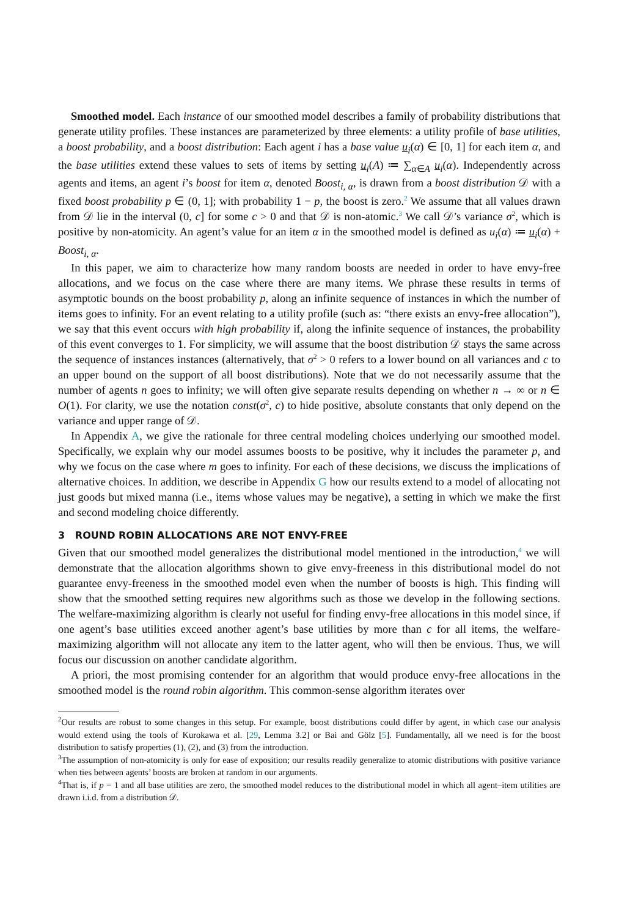Smoothed model. Each instance of our smoothed model describes a family of probability distributions that generate utility profiles. These instances are parameterized by three elements: a utility profile of base utilities, a boost probability, and a boost distribution: Each agent i has a base value u<sub>i</sub>(α) ∈ [0, 1] for each item α, and the base utilities extend these values to sets of items by setting u<sub>i</sub>(A) ≔ ∑<sub>α∈A</sub> u<sub>i</sub>(α). Independently across agents and items, an agent i’s boost for item α, denoted Boost<sub>i, α</sub>, is drawn from a boost distribution 𝒟 with a fixed boost probability p ∈ (0, 1]; with probability 1 − p, the boost is zero.<sup>2</sup> We assume that all values drawn from 𝒟 lie in the interval (0, c] for some c > 0 and that 𝒟 is non-atomic.<sup>3</sup> We call 𝒟’s variance σ<sup>2</sup>, which is positive by non-atomicity. An agent’s value for an item α in the smoothed model is defined as u<sub>i</sub>(α) ≔ u<sub>i</sub>(α) + Boost<sub>i, α</sub>.
In this paper, we aim to characterize how many random boosts are needed in order to have envy-free allocations, and we focus on the case where there are many items. We phrase these results in terms of asymptotic bounds on the boost probability p, along an infinite sequence of instances in which the number of items goes to infinity. For an event relating to a utility profile (such as: “there exists an envy-free allocation”), we say that this event occurs with high probability if, along the infinite sequence of instances, the probability of this event converges to 1. For simplicity, we will assume that the boost distribution 𝒟 stays the same across the sequence of instances instances (alternatively, that σ<sup>2</sup> > 0 refers to a lower bound on all variances and c to an upper bound on the support of all boost distributions). Note that we do not necessarily assume that the number of agents n goes to infinity; we will often give separate results depending on whether n → ∞ or n ∈ O(1). For clarity, we use the notation const(σ<sup>2</sup>, c) to hide positive, absolute constants that only depend on the variance and upper range of 𝒟.
In Appendix A, we give the rationale for three central modeling choices underlying our smoothed model. Specifically, we explain why our model assumes boosts to be positive, why it includes the parameter p, and why we focus on the case where m goes to infinity. For each of these decisions, we discuss the implications of alternative choices. In addition, we describe in Appendix G how our results extend to a model of allocating not just goods but mixed manna (i.e., items whose values may be negative), a setting in which we make the first and second modeling choice differently.
3 ROUND ROBIN ALLOCATIONS ARE NOT ENVY-FREE
Given that our smoothed model generalizes the distributional model mentioned in the introduction,<sup>4</sup> we will demonstrate that the allocation algorithms shown to give envy-freeness in this distributional model do not guarantee envy-freeness in the smoothed model even when the number of boosts is high. This finding will show that the smoothed setting requires new algorithms such as those we develop in the following sections. The welfare-maximizing algorithm is clearly not useful for finding envy-free allocations in this model since, if one agent’s base utilities exceed another agent’s base utilities by more than c for all items, the welfare-maximizing algorithm will not allocate any item to the latter agent, who will then be envious. Thus, we will focus our discussion on another candidate algorithm.
A priori, the most promising contender for an algorithm that would produce envy-free allocations in the smoothed model is the round robin algorithm. This common-sense algorithm iterates over
<sup>2</sup> Our results are robust to some changes in this setup. For example, boost distributions could differ by agent, in which case our analysis would extend using the tools of Kurokawa et al. [29, Lemma 3.2] or Bai and Gölz [5]. Fundamentally, all we need is for the boost distribution to satisfy properties (1), (2), and (3) from the introduction.
<sup>3</sup> The assumption of non-atomicity is only for ease of exposition; our results readily generalize to atomic distributions with positive variance when ties between agents’ boosts are broken at random in our arguments.
<sup>4</sup> That is, if p = 1 and all base utilities are zero, the smoothed model reduces to the distributional model in which all agent–item utilities are drawn i.i.d. from a distribution 𝒟.